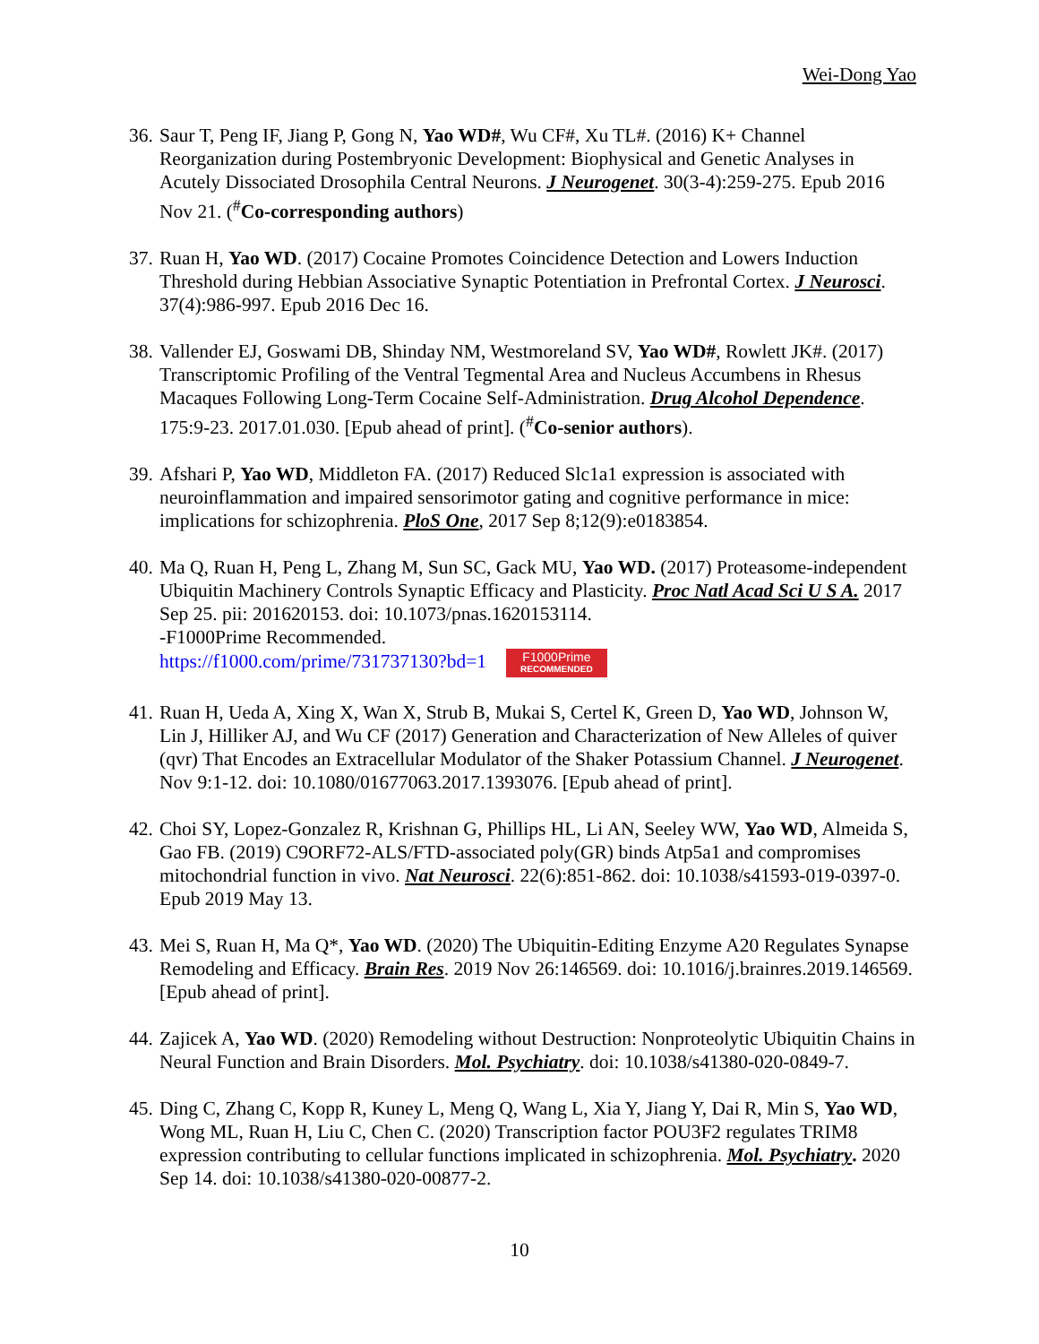Wei-Dong Yao
36. Saur T, Peng IF, Jiang P, Gong N, Yao WD#, Wu CF#, Xu TL#. (2016) K+ Channel Reorganization during Postembryonic Development: Biophysical and Genetic Analyses in Acutely Dissociated Drosophila Central Neurons. J Neurogenet. 30(3-4):259-275. Epub 2016 Nov 21. (<sup>#</sup>Co-corresponding authors)
37. Ruan H, Yao WD. (2017) Cocaine Promotes Coincidence Detection and Lowers Induction Threshold during Hebbian Associative Synaptic Potentiation in Prefrontal Cortex. J Neurosci. 37(4):986-997. Epub 2016 Dec 16.
38. Vallender EJ, Goswami DB, Shinday NM, Westmoreland SV, Yao WD#, Rowlett JK#. (2017) Transcriptomic Profiling of the Ventral Tegmental Area and Nucleus Accumbens in Rhesus Macaques Following Long-Term Cocaine Self-Administration. Drug Alcohol Dependence. 175:9-23. 2017.01.030. [Epub ahead of print]. (<sup>#</sup>Co-senior authors).
39. Afshari P, Yao WD, Middleton FA. (2017) Reduced Slc1a1 expression is associated with neuroinflammation and impaired sensorimotor gating and cognitive performance in mice: implications for schizophrenia. PloS One, 2017 Sep 8;12(9):e0183854.
40. Ma Q, Ruan H, Peng L, Zhang M, Sun SC, Gack MU, Yao WD. (2017) Proteasome-independent Ubiquitin Machinery Controls Synaptic Efficacy and Plasticity. Proc Natl Acad Sci U S A. 2017 Sep 25. pii: 201620153. doi: 10.1073/pnas.1620153114.
-F1000Prime Recommended.
https://f1000.com/prime/731737130?bd=1 F1000Prime RECOMMENDED
41. Ruan H, Ueda A, Xing X, Wan X, Strub B, Mukai S, Certel K, Green D, Yao WD, Johnson W, Lin J, Hilliker AJ, and Wu CF (2017) Generation and Characterization of New Alleles of quiver (qvr) That Encodes an Extracellular Modulator of the Shaker Potassium Channel. J Neurogenet. Nov 9:1-12. doi: 10.1080/01677063.2017.1393076. [Epub ahead of print].
42. Choi SY, Lopez-Gonzalez R, Krishnan G, Phillips HL, Li AN, Seeley WW, Yao WD, Almeida S, Gao FB. (2019) C9ORF72-ALS/FTD-associated poly(GR) binds Atp5a1 and compromises mitochondrial function in vivo. Nat Neurosci. 22(6):851-862. doi: 10.1038/s41593-019-0397-0. Epub 2019 May 13.
43. Mei S, Ruan H, Ma Q*, Yao WD. (2020) The Ubiquitin-Editing Enzyme A20 Regulates Synapse Remodeling and Efficacy. Brain Res. 2019 Nov 26:146569. doi: 10.1016/j.brainres.2019.146569. [Epub ahead of print].
44. Zajicek A, Yao WD. (2020) Remodeling without Destruction: Nonproteolytic Ubiquitin Chains in Neural Function and Brain Disorders. Mol. Psychiatry. doi: 10.1038/s41380-020-0849-7.
45. Ding C, Zhang C, Kopp R, Kuney L, Meng Q, Wang L, Xia Y, Jiang Y, Dai R, Min S, Yao WD, Wong ML, Ruan H, Liu C, Chen C. (2020) Transcription factor POU3F2 regulates TRIM8 expression contributing to cellular functions implicated in schizophrenia. Mol. Psychiatry. 2020 Sep 14. doi: 10.1038/s41380-020-00877-2.
10